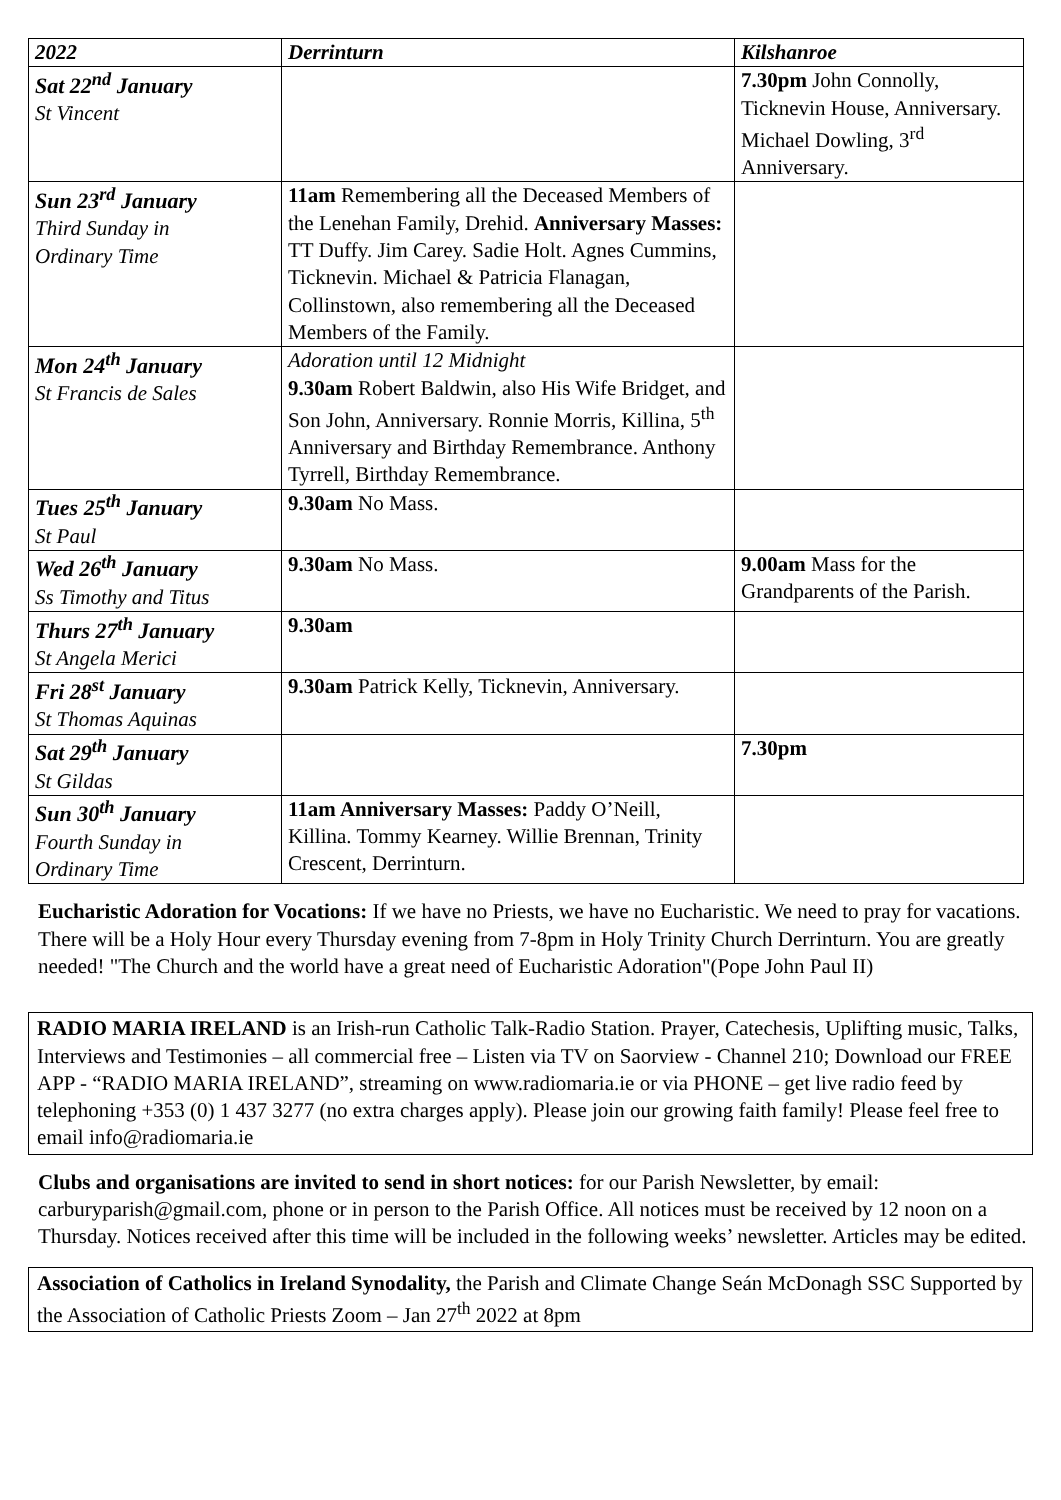| 2022 | Derrinturn | Kilshanroe |
| --- | --- | --- |
| Sat 22<sup>nd</sup> January St Vincent | | 7.30pm John Connolly, Ticknevin House, Anniversary. Michael Dowling, 3<sup>rd</sup> Anniversary. |
| Sun 23<sup>rd</sup> January Third Sunday in Ordinary Time | 11am Remembering all the Deceased Members of the Lenehan Family, Drehid. Anniversary Masses: TT Duffy. Jim Carey. Sadie Holt. Agnes Cummins, Ticknevin. Michael & Patricia Flanagan, Collinstown, also remembering all the Deceased Members of the Family. | |
| Mon 24<sup>th</sup> January St Francis de Sales | Adoration until 12 Midnight 9.30am Robert Baldwin, also His Wife Bridget, and Son John, Anniversary. Ronnie Morris, Killina, 5<sup>th</sup> Anniversary and Birthday Remembrance. Anthony Tyrrell, Birthday Remembrance. | |
| Tues 25<sup>th</sup> January St Paul | 9.30am No Mass. | |
| Wed 26<sup>th</sup> January Ss Timothy and Titus | 9.30am No Mass. | 9.00am Mass for the Grandparents of the Parish. |
| Thurs 27<sup>th</sup> January St Angela Merici | 9.30am | |
| Fri 28<sup>st</sup> January St Thomas Aquinas | 9.30am Patrick Kelly, Ticknevin, Anniversary. | |
| Sat 29<sup>th</sup> January St Gildas | | 7.30pm |
| Sun 30<sup>th</sup> January Fourth Sunday in Ordinary Time | 11am Anniversary Masses: Paddy O’Neill, Killina. Tommy Kearney. Willie Brennan, Trinity Crescent, Derrinturn. | |
Eucharistic Adoration for Vocations: If we have no Priests, we have no Eucharistic. We need to pray for vacations. There will be a Holy Hour every Thursday evening from 7-8pm in Holy Trinity Church Derrinturn. You are greatly needed! "The Church and the world have a great need of Eucharistic Adoration"(Pope John Paul II)
RADIO MARIA IRELAND is an Irish-run Catholic Talk-Radio Station. Prayer, Catechesis, Uplifting music, Talks, Interviews and Testimonies – all commercial free – Listen via TV on Saorview - Channel 210; Download our FREE APP - “RADIO MARIA IRELAND”, streaming on www.radiomaria.ie or via PHONE – get live radio feed by telephoning +353 (0) 1 437 3277 (no extra charges apply). Please join our growing faith family! Please feel free to email info@radiomaria.ie
Clubs and organisations are invited to send in short notices: for our Parish Newsletter, by email: carburyparish@gmail.com, phone or in person to the Parish Office. All notices must be received by 12 noon on a Thursday. Notices received after this time will be included in the following weeks’ newsletter. Articles may be edited.
Association of Catholics in Ireland Synodality, the Parish and Climate Change Seán McDonagh SSC Supported by the Association of Catholic Priests Zoom – Jan 27<sup>th</sup> 2022 at 8pm